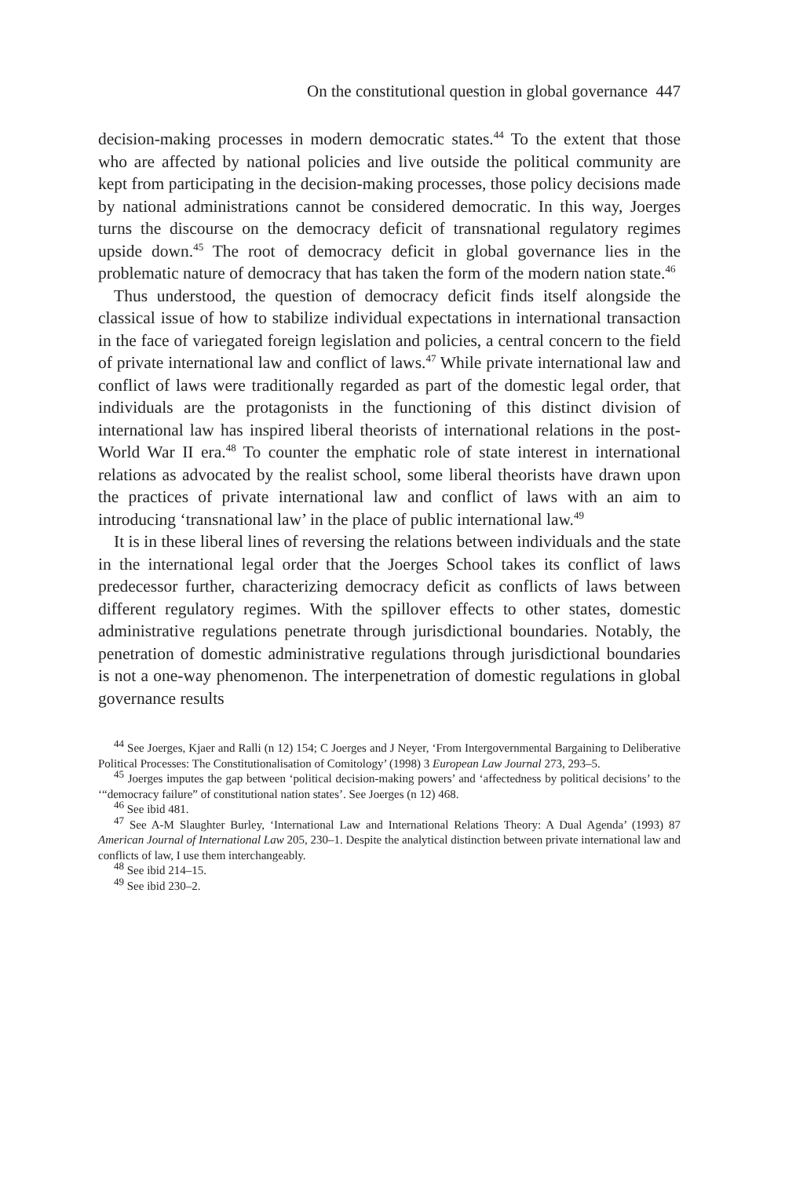On the constitutional question in global governance 447
decision-making processes in modern democratic states.<sup>44</sup> To the extent that those who are affected by national policies and live outside the political community are kept from participating in the decision-making processes, those policy decisions made by national administrations cannot be considered democratic. In this way, Joerges turns the discourse on the democracy deficit of transnational regulatory regimes upside down.<sup>45</sup> The root of democracy deficit in global governance lies in the problematic nature of democracy that has taken the form of the modern nation state.<sup>46</sup>
Thus understood, the question of democracy deficit finds itself alongside the classical issue of how to stabilize individual expectations in international transaction in the face of variegated foreign legislation and policies, a central concern to the field of private international law and conflict of laws.<sup>47</sup> While private international law and conflict of laws were traditionally regarded as part of the domestic legal order, that individuals are the protagonists in the functioning of this distinct division of international law has inspired liberal theorists of international relations in the post-World War II era.<sup>48</sup> To counter the emphatic role of state interest in international relations as advocated by the realist school, some liberal theorists have drawn upon the practices of private international law and conflict of laws with an aim to introducing ‘transnational law’ in the place of public international law.<sup>49</sup>
It is in these liberal lines of reversing the relations between individuals and the state in the international legal order that the Joerges School takes its conflict of laws predecessor further, characterizing democracy deficit as conflicts of laws between different regulatory regimes. With the spillover effects to other states, domestic administrative regulations penetrate through jurisdictional boundaries. Notably, the penetration of domestic administrative regulations through jurisdictional boundaries is not a one-way phenomenon. The interpenetration of domestic regulations in global governance results
<sup>44</sup> See Joerges, Kjaer and Ralli (n 12) 154; C Joerges and J Neyer, ‘From Intergovernmental Bargaining to Deliberative Political Processes: The Constitutionalisation of Comitology’ (1998) 3 European Law Journal 273, 293–5.
<sup>45</sup> Joerges imputes the gap between ‘political decision-making powers’ and ‘affectedness by political decisions’ to the ‘“democracy failure” of constitutional nation states’. See Joerges (n 12) 468.
<sup>46</sup> See ibid 481.
<sup>47</sup> See A-M Slaughter Burley, ‘International Law and International Relations Theory: A Dual Agenda’ (1993) 87 American Journal of International Law 205, 230–1. Despite the analytical distinction between private international law and conflicts of law, I use them interchangeably.
<sup>48</sup> See ibid 214–15.
<sup>49</sup> See ibid 230–2.